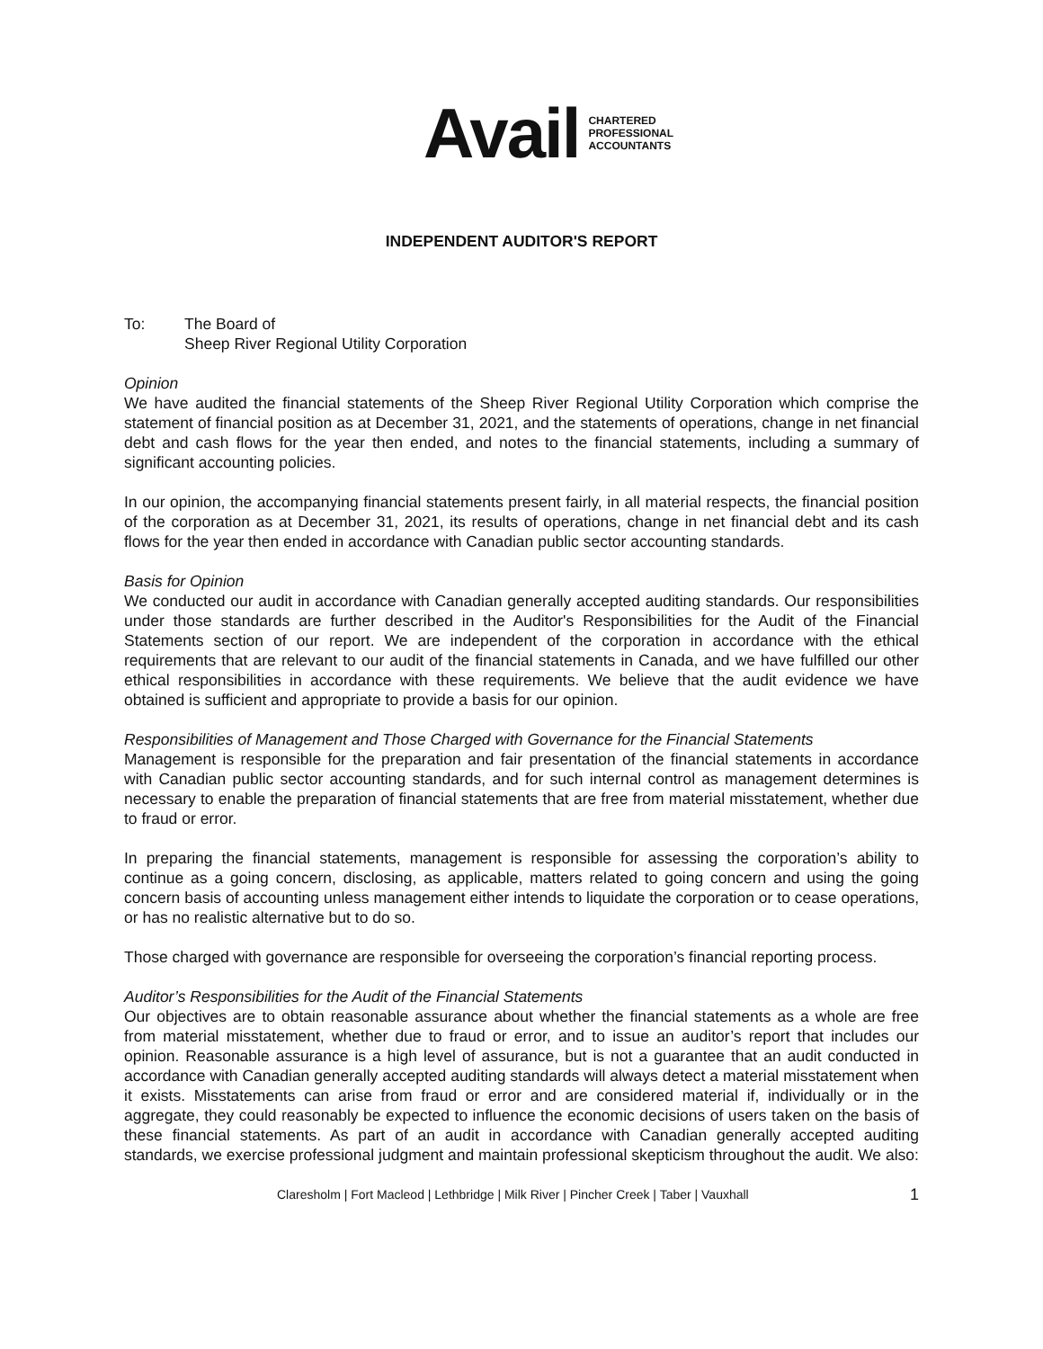Avail
CHARTERED
PROFESSIONAL
ACCOUNTANTS
INDEPENDENT AUDITOR'S REPORT
To: The Board of
Sheep River Regional Utility Corporation
Opinion
We have audited the financial statements of the Sheep River Regional Utility Corporation which comprise the statement of financial position as at December 31, 2021, and the statements of operations, change in net financial debt and cash flows for the year then ended, and notes to the financial statements, including a summary of significant accounting policies.
In our opinion, the accompanying financial statements present fairly, in all material respects, the financial position of the corporation as at December 31, 2021, its results of operations, change in net financial debt and its cash flows for the year then ended in accordance with Canadian public sector accounting standards.
Basis for Opinion
We conducted our audit in accordance with Canadian generally accepted auditing standards. Our responsibilities under those standards are further described in the Auditor's Responsibilities for the Audit of the Financial Statements section of our report. We are independent of the corporation in accordance with the ethical requirements that are relevant to our audit of the financial statements in Canada, and we have fulfilled our other ethical responsibilities in accordance with these requirements. We believe that the audit evidence we have obtained is sufficient and appropriate to provide a basis for our opinion.
Responsibilities of Management and Those Charged with Governance for the Financial Statements
Management is responsible for the preparation and fair presentation of the financial statements in accordance with Canadian public sector accounting standards, and for such internal control as management determines is necessary to enable the preparation of financial statements that are free from material misstatement, whether due to fraud or error.
In preparing the financial statements, management is responsible for assessing the corporation’s ability to continue as a going concern, disclosing, as applicable, matters related to going concern and using the going concern basis of accounting unless management either intends to liquidate the corporation or to cease operations, or has no realistic alternative but to do so.
Those charged with governance are responsible for overseeing the corporation’s financial reporting process.
Auditor’s Responsibilities for the Audit of the Financial Statements
Our objectives are to obtain reasonable assurance about whether the financial statements as a whole are free from material misstatement, whether due to fraud or error, and to issue an auditor’s report that includes our opinion. Reasonable assurance is a high level of assurance, but is not a guarantee that an audit conducted in accordance with Canadian generally accepted auditing standards will always detect a material misstatement when it exists. Misstatements can arise from fraud or error and are considered material if, individually or in the aggregate, they could reasonably be expected to influence the economic decisions of users taken on the basis of these financial statements. As part of an audit in accordance with Canadian generally accepted auditing standards, we exercise professional judgment and maintain professional skepticism throughout the audit. We also:
Claresholm | Fort Macleod | Lethbridge | Milk River | Pincher Creek | Taber | Vauxhall 1